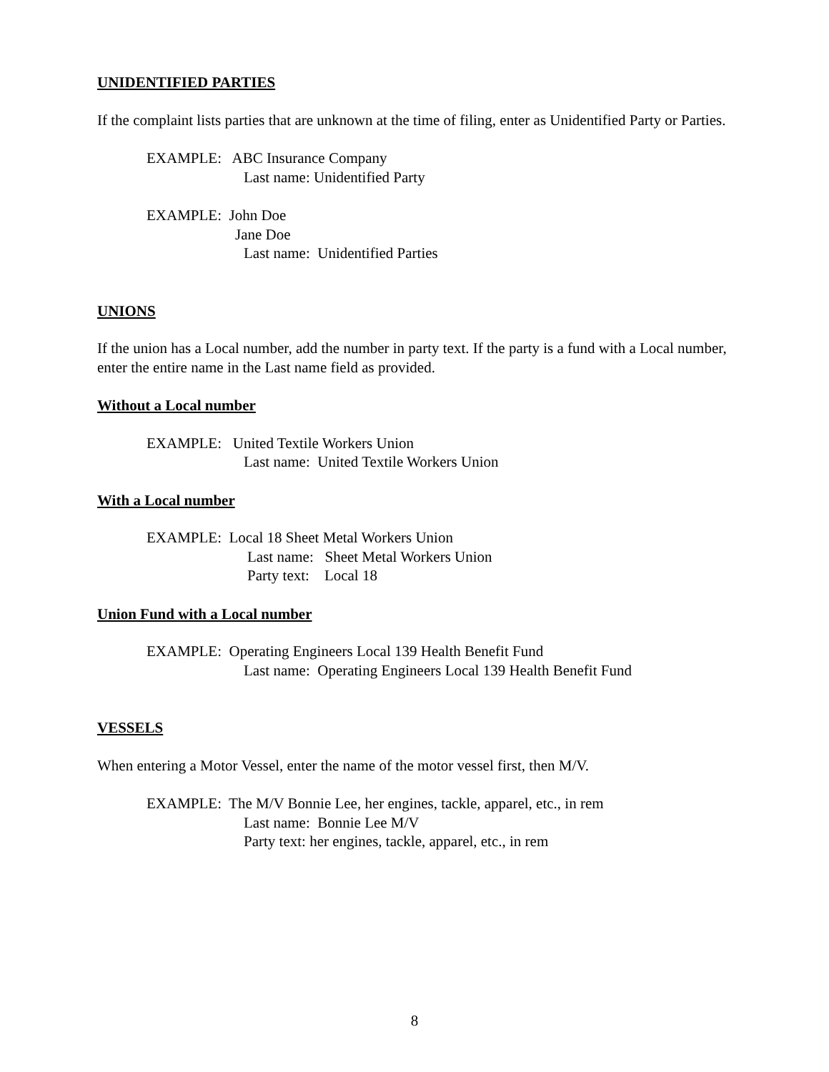UNIDENTIFIED PARTIES
If the complaint lists parties that are unknown at the time of filing, enter as Unidentified Party or Parties.
EXAMPLE: ABC Insurance Company
Last name: Unidentified Party
EXAMPLE: John Doe
Jane Doe
Last name: Unidentified Parties
UNIONS
If the union has a Local number, add the number in party text. If the party is a fund with a Local number, enter the entire name in the Last name field as provided.
Without a Local number
EXAMPLE: United Textile Workers Union
Last name: United Textile Workers Union
With a Local number
EXAMPLE: Local 18 Sheet Metal Workers Union
Last name: Sheet Metal Workers Union
Party text: Local 18
Union Fund with a Local number
EXAMPLE: Operating Engineers Local 139 Health Benefit Fund
Last name: Operating Engineers Local 139 Health Benefit Fund
VESSELS
When entering a Motor Vessel, enter the name of the motor vessel first, then M/V.
EXAMPLE: The M/V Bonnie Lee, her engines, tackle, apparel, etc., in rem
Last name: Bonnie Lee M/V
Party text: her engines, tackle, apparel, etc., in rem
8